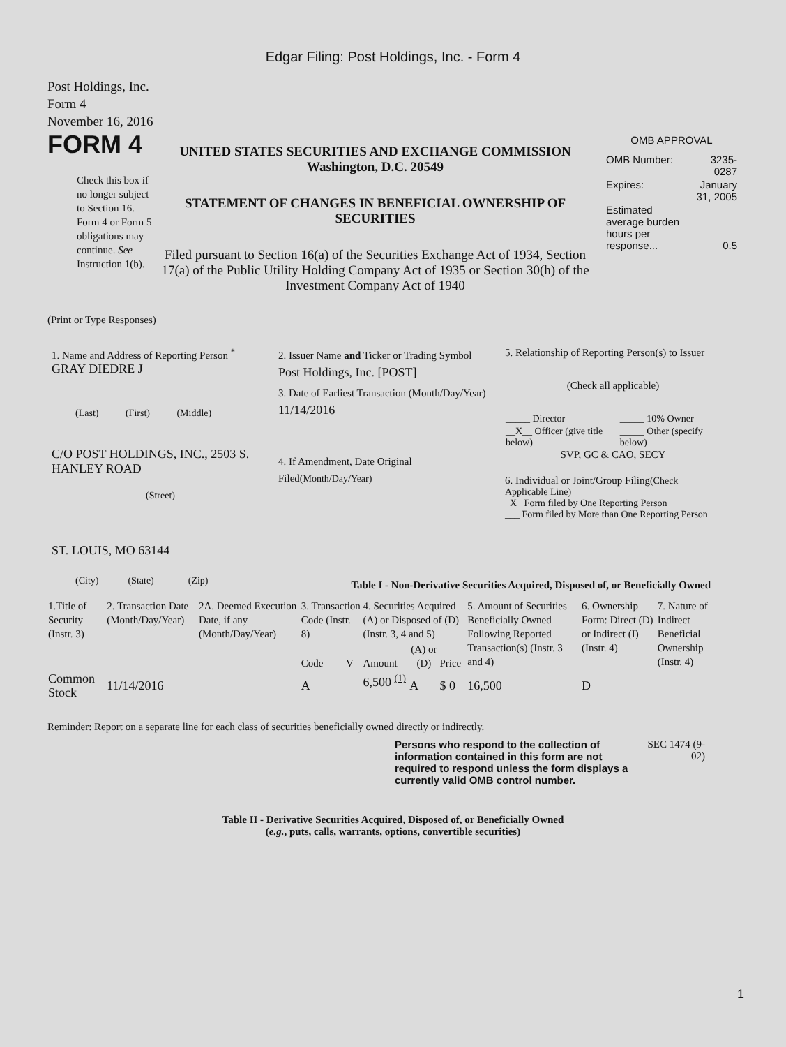Edgar Filing: Post Holdings, Inc. - Form 4
Post Holdings, Inc.
Form 4
November 16, 2016
FORM 4
Check this box if no longer subject to Section 16. Form 4 or Form 5 obligations may continue. See Instruction 1(b).
UNITED STATES SECURITIES AND EXCHANGE COMMISSION
Washington, D.C. 20549
STATEMENT OF CHANGES IN BENEFICIAL OWNERSHIP OF SECURITIES
Filed pursuant to Section 16(a) of the Securities Exchange Act of 1934, Section 17(a) of the Public Utility Holding Company Act of 1935 or Section 30(h) of the Investment Company Act of 1940
OMB APPROVAL
| OMB Number: | 3235-0287 |
| Expires: | January 31, 2005 |
| Estimated average burden hours per response... | 0.5 |
(Print or Type Responses)
1. Name and Address of Reporting Person <sup>*</sup>
GRAY DIEDRE J
(Last) (First) (Middle)
C/O POST HOLDINGS, INC., 2503 S. HANLEY ROAD
(Street)
ST. LOUIS, MO 63144
(City) (State) (Zip)
2. Issuer Name and Ticker or Trading Symbol
Post Holdings, Inc. [POST]
3. Date of Earliest Transaction (Month/Day/Year)
11/14/2016
4. If Amendment, Date Original Filed(Month/Day/Year)
5. Relationship of Reporting Person(s) to Issuer
(Check all applicable)
| _____ Director | _____ 10% Owner |
| __X__ Officer (give title below) | _____ Other (specify below) |
SVP, GC & CAO, SECY
6. Individual or Joint/Group Filing(Check Applicable Line)
_X_ Form filed by One Reporting Person
___ Form filed by More than One Reporting Person
Table I - Non-Derivative Securities Acquired, Disposed of, or Beneficially Owned
| 1.Title of Security (Instr. 3) | 2. Transaction Date (Month/Day/Year) | 2A. Deemed Execution Date, if any (Month/Day/Year) | 3. Transaction Code (Instr. 8) | | 4. Securities Acquired (A) or Disposed of (D) (Instr. 3, 4 and 5) | | | 5. Amount of Securities Beneficially Owned Following Reported Transaction(s) (Instr. 3 and 4) | 6. Ownership Form: Direct (D) or Indirect (I) (Instr. 4) | 7. Nature of Indirect Beneficial Ownership (Instr. 4) |
| --- | --- | --- | --- | --- | --- | --- | --- | --- | --- | --- |
| | | | Code | V | Amount | (A) or (D) | Price | | | |
| Common Stock | 11/14/2016 | | A | | 6,500 <sup>(1)</sup> | A | $ 0 | 16,500 | D | |
Reminder: Report on a separate line for each class of securities beneficially owned directly or indirectly.
Persons who respond to the collection of information contained in this form are not required to respond unless the form displays a currently valid OMB control number.
SEC 1474 (9-02)
Table II - Derivative Securities Acquired, Disposed of, or Beneficially Owned
(e.g., puts, calls, warrants, options, convertible securities)
1